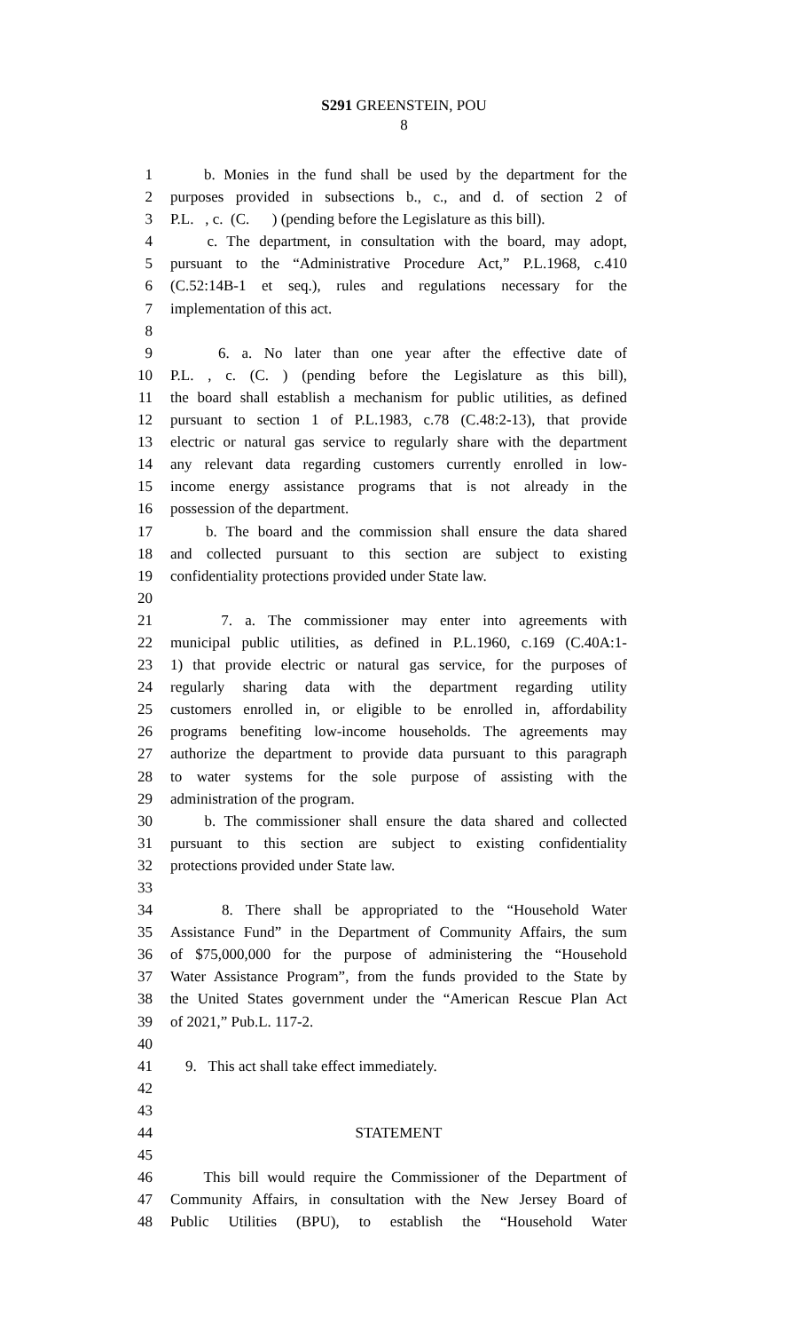S291 GREENSTEIN, POU
8
1 b. Monies in the fund shall be used by the department for the
2 purposes provided in subsections b., c., and d. of section 2 of
3 P.L. , c. (C. ) (pending before the Legislature as this bill).
4 c. The department, in consultation with the board, may adopt,
5 pursuant to the “Administrative Procedure Act,” P.L.1968, c.410
6 (C.52:14B-1 et seq.), rules and regulations necessary for the
7 implementation of this act.
8
9 6. a. No later than one year after the effective date of
10 P.L. , c. (C. ) (pending before the Legislature as this bill),
11 the board shall establish a mechanism for public utilities, as defined
12 pursuant to section 1 of P.L.1983, c.78 (C.48:2-13), that provide
13 electric or natural gas service to regularly share with the department
14 any relevant data regarding customers currently enrolled in low-
15 income energy assistance programs that is not already in the
16 possession of the department.
17 b. The board and the commission shall ensure the data shared
18 and collected pursuant to this section are subject to existing
19 confidentiality protections provided under State law.
20
21 7. a. The commissioner may enter into agreements with
22 municipal public utilities, as defined in P.L.1960, c.169 (C.40A:1-
23 1) that provide electric or natural gas service, for the purposes of
24 regularly sharing data with the department regarding utility
25 customers enrolled in, or eligible to be enrolled in, affordability
26 programs benefiting low-income households. The agreements may
27 authorize the department to provide data pursuant to this paragraph
28 to water systems for the sole purpose of assisting with the
29 administration of the program.
30 b. The commissioner shall ensure the data shared and collected
31 pursuant to this section are subject to existing confidentiality
32 protections provided under State law.
33
34 8. There shall be appropriated to the “Household Water
35 Assistance Fund” in the Department of Community Affairs, the sum
36 of $75,000,000 for the purpose of administering the “Household
37 Water Assistance Program”, from the funds provided to the State by
38 the United States government under the “American Rescue Plan Act
39 of 2021,” Pub.L. 117-2.
40
41 9. This act shall take effect immediately.
42
43
44 STATEMENT
45
46 This bill would require the Commissioner of the Department of
47 Community Affairs, in consultation with the New Jersey Board of
48 Public Utilities (BPU), to establish the “Household Water